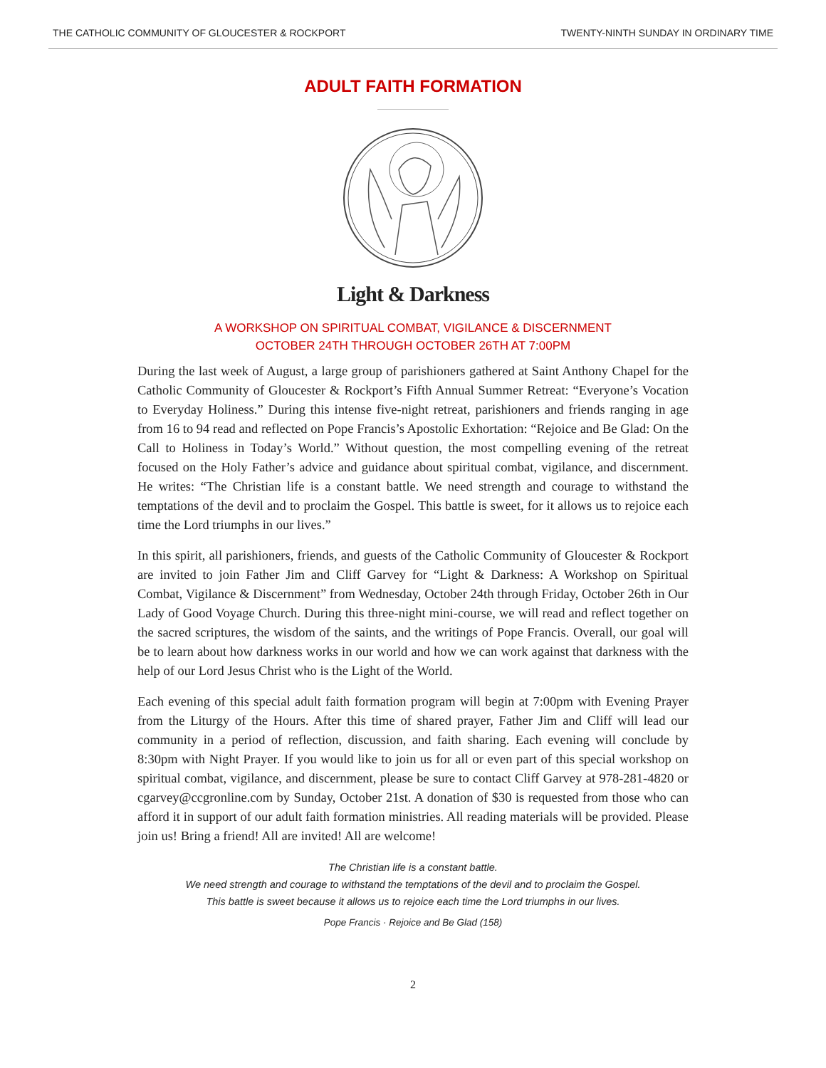THE CATHOLIC COMMUNITY OF GLOUCESTER & ROCKPORT TWENTY-NINTH SUNDAY IN ORDINARY TIME
ADULT FAITH FORMATION
Light & Darkness
A WORKSHOP ON SPIRITUAL COMBAT, VIGILANCE & DISCERNMENT
OCTOBER 24TH THROUGH OCTOBER 26TH AT 7:00PM
During the last week of August, a large group of parishioners gathered at Saint Anthony Chapel for the Catholic Community of Gloucester & Rockport’s Fifth Annual Summer Retreat: “Everyone’s Vocation to Everyday Holiness.” During this intense five-night retreat, parishioners and friends ranging in age from 16 to 94 read and reflected on Pope Francis’s Apostolic Exhortation: “Rejoice and Be Glad: On the Call to Holiness in Today’s World.” Without question, the most compelling evening of the retreat focused on the Holy Father’s advice and guidance about spiritual combat, vigilance, and discernment. He writes: “The Christian life is a constant battle. We need strength and courage to withstand the temptations of the devil and to proclaim the Gospel. This battle is sweet, for it allows us to rejoice each time the Lord triumphs in our lives.”
In this spirit, all parishioners, friends, and guests of the Catholic Community of Gloucester & Rockport are invited to join Father Jim and Cliff Garvey for “Light & Darkness: A Workshop on Spiritual Combat, Vigilance & Discernment” from Wednesday, October 24th through Friday, October 26th in Our Lady of Good Voyage Church. During this three-night mini-course, we will read and reflect together on the sacred scriptures, the wisdom of the saints, and the writings of Pope Francis. Overall, our goal will be to learn about how darkness works in our world and how we can work against that darkness with the help of our Lord Jesus Christ who is the Light of the World.
Each evening of this special adult faith formation program will begin at 7:00pm with Evening Prayer from the Liturgy of the Hours. After this time of shared prayer, Father Jim and Cliff will lead our community in a period of reflection, discussion, and faith sharing. Each evening will conclude by 8:30pm with Night Prayer. If you would like to join us for all or even part of this special workshop on spiritual combat, vigilance, and discernment, please be sure to contact Cliff Garvey at 978-281-4820 or cgarvey@ccgronline.com by Sunday, October 21st. A donation of $30 is requested from those who can afford it in support of our adult faith formation ministries. All reading materials will be provided. Please join us! Bring a friend! All are invited! All are welcome!
The Christian life is a constant battle.
We need strength and courage to withstand the temptations of the devil and to proclaim the Gospel.
This battle is sweet because it allows us to rejoice each time the Lord triumphs in our lives.
Pope Francis · Rejoice and Be Glad (158)
2